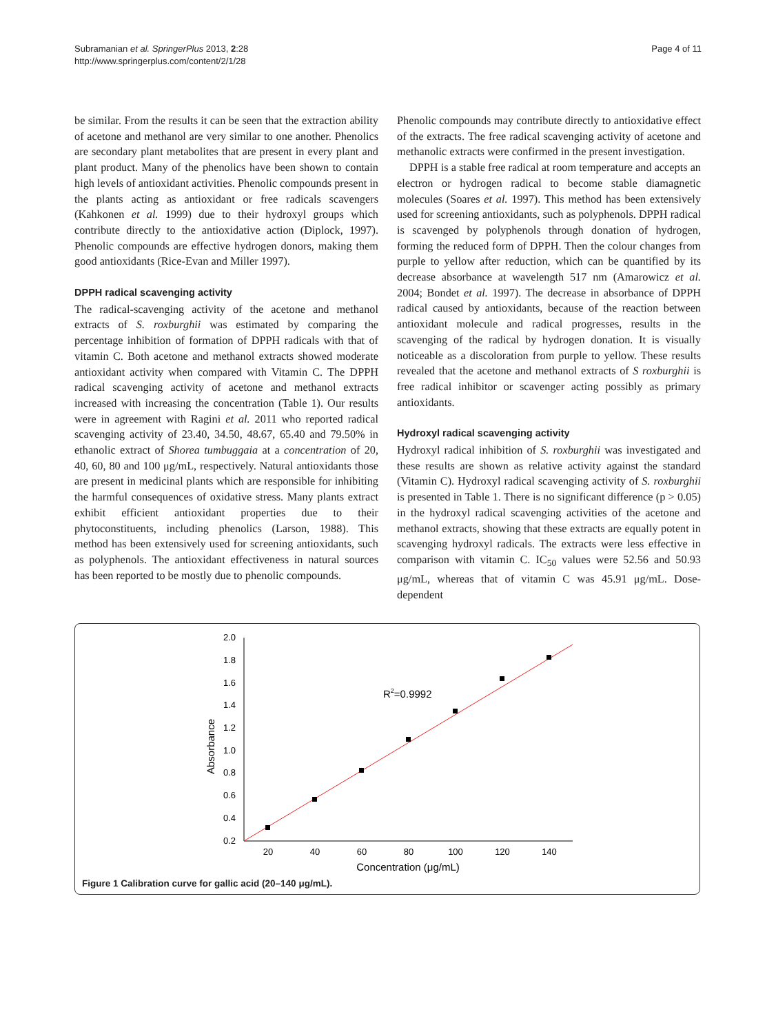Subramanian et al. SpringerPlus 2013, 2:28
http://www.springerplus.com/content/2/1/28
Page 4 of 11
be similar. From the results it can be seen that the extraction ability of acetone and methanol are very similar to one another. Phenolics are secondary plant metabolites that are present in every plant and plant product. Many of the phenolics have been shown to contain high levels of antioxidant activities. Phenolic compounds present in the plants acting as antioxidant or free radicals scavengers (Kahkonen et al. 1999) due to their hydroxyl groups which contribute directly to the antioxidative action (Diplock, 1997). Phenolic compounds are effective hydrogen donors, making them good antioxidants (Rice-Evan and Miller 1997).
DPPH radical scavenging activity
The radical-scavenging activity of the acetone and methanol extracts of S. roxburghii was estimated by comparing the percentage inhibition of formation of DPPH radicals with that of vitamin C. Both acetone and methanol extracts showed moderate antioxidant activity when compared with Vitamin C. The DPPH radical scavenging activity of acetone and methanol extracts increased with increasing the concentration (Table 1). Our results were in agreement with Ragini et al. 2011 who reported radical scavenging activity of 23.40, 34.50, 48.67, 65.40 and 79.50% in ethanolic extract of Shorea tumbuggaia at a concentration of 20, 40, 60, 80 and 100 μg/mL, respectively. Natural antioxidants those are present in medicinal plants which are responsible for inhibiting the harmful consequences of oxidative stress. Many plants extract exhibit efficient antioxidant properties due to their phytoconstituents, including phenolics (Larson, 1988). This method has been extensively used for screening antioxidants, such as polyphenols. The antioxidant effectiveness in natural sources has been reported to be mostly due to phenolic compounds.
Phenolic compounds may contribute directly to antioxidative effect of the extracts. The free radical scavenging activity of acetone and methanolic extracts were confirmed in the present investigation.
DPPH is a stable free radical at room temperature and accepts an electron or hydrogen radical to become stable diamagnetic molecules (Soares et al. 1997). This method has been extensively used for screening antioxidants, such as polyphenols. DPPH radical is scavenged by polyphenols through donation of hydrogen, forming the reduced form of DPPH. Then the colour changes from purple to yellow after reduction, which can be quantified by its decrease absorbance at wavelength 517 nm (Amarowicz et al. 2004; Bondet et al. 1997). The decrease in absorbance of DPPH radical caused by antioxidants, because of the reaction between antioxidant molecule and radical progresses, results in the scavenging of the radical by hydrogen donation. It is visually noticeable as a discoloration from purple to yellow. These results revealed that the acetone and methanol extracts of S roxburghii is free radical inhibitor or scavenger acting possibly as primary antioxidants.
Hydroxyl radical scavenging activity
Hydroxyl radical inhibition of S. roxburghii was investigated and these results are shown as relative activity against the standard (Vitamin C). Hydroxyl radical scavenging activity of S. roxburghii is presented in Table 1. There is no significant difference (p > 0.05) in the hydroxyl radical scavenging activities of the acetone and methanol extracts, showing that these extracts are equally potent in scavenging hydroxyl radicals. The extracts were less effective in comparison with vitamin C. IC<sub>50</sub> values were 52.56 and 50.93 μg/mL, whereas that of vitamin C was 45.91 μg/mL. Dose-dependent
2.0
1.8
1.6
1.4
1.2
1.0
0.8
0.6
0.4
0.2
20
40
60
80
100
120
140
Concentration (μg/mL)
Absorbance
R2=0.9992
Figure 1 Calibration curve for gallic acid (20–140 μg/mL).